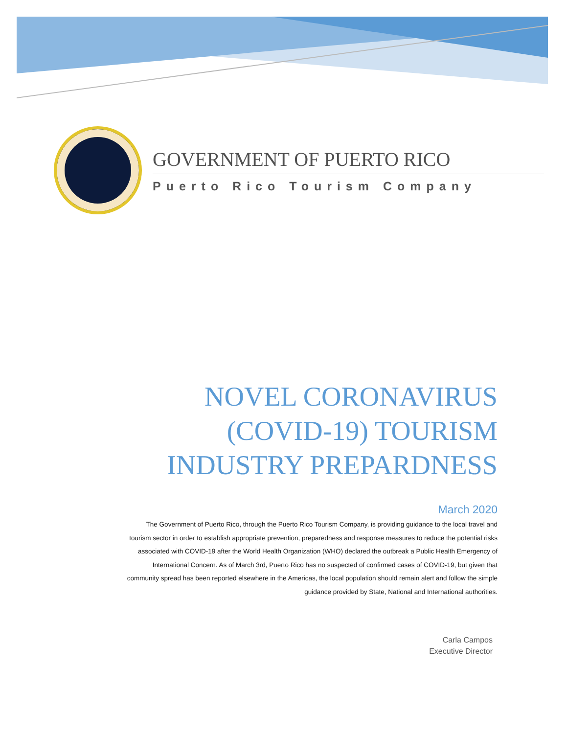GOVERNMENT OF PUERTO RICO
Puerto Rico Tourism Company
NOVEL CORONAVIRUS
(COVID-19) TOURISM
INDUSTRY PREPARDNESS
March 2020
The Government of Puerto Rico, through the Puerto Rico Tourism Company, is providing guidance to the local travel and tourism sector in order to establish appropriate prevention, preparedness and response measures to reduce the potential risks associated with COVID-19 after the World Health Organization (WHO) declared the outbreak a Public Health Emergency of International Concern. As of March 3rd, Puerto Rico has no suspected of confirmed cases of COVID-19, but given that community spread has been reported elsewhere in the Americas, the local population should remain alert and follow the simple guidance provided by State, National and International authorities.
Carla Campos
Executive Director